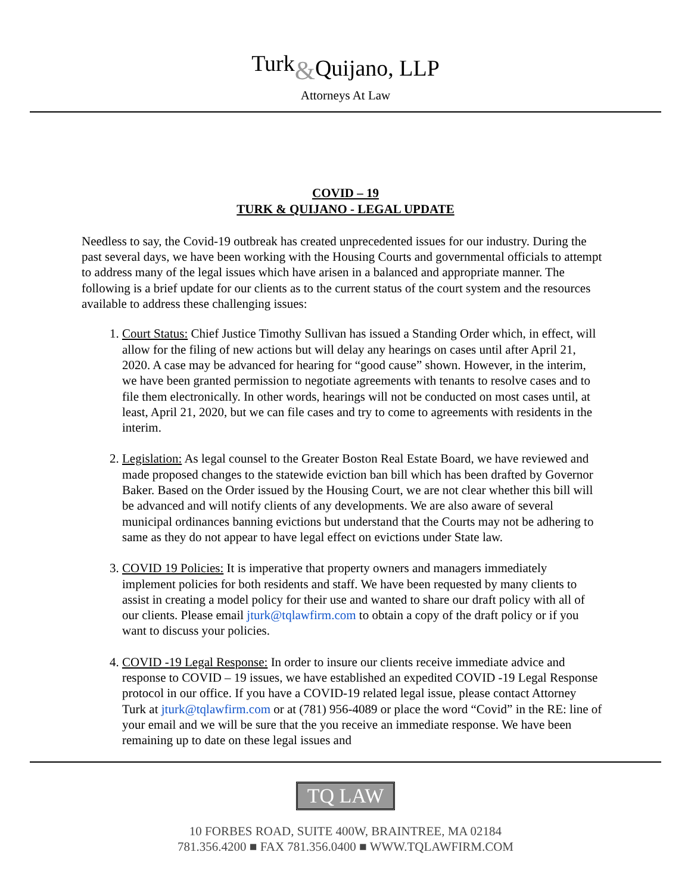Turk&Quijano, LLP
Attorneys At Law
COVID – 19
TURK & QUIJANO - LEGAL UPDATE
Needless to say, the Covid-19 outbreak has created unprecedented issues for our industry. During the past several days, we have been working with the Housing Courts and governmental officials to attempt to address many of the legal issues which have arisen in a balanced and appropriate manner. The following is a brief update for our clients as to the current status of the court system and the resources available to address these challenging issues:
1. Court Status: Chief Justice Timothy Sullivan has issued a Standing Order which, in effect, will allow for the filing of new actions but will delay any hearings on cases until after April 21, 2020. A case may be advanced for hearing for “good cause” shown. However, in the interim, we have been granted permission to negotiate agreements with tenants to resolve cases and to file them electronically. In other words, hearings will not be conducted on most cases until, at least, April 21, 2020, but we can file cases and try to come to agreements with residents in the interim.
2. Legislation: As legal counsel to the Greater Boston Real Estate Board, we have reviewed and made proposed changes to the statewide eviction ban bill which has been drafted by Governor Baker. Based on the Order issued by the Housing Court, we are not clear whether this bill will be advanced and will notify clients of any developments. We are also aware of several municipal ordinances banning evictions but understand that the Courts may not be adhering to same as they do not appear to have legal effect on evictions under State law.
3. COVID 19 Policies: It is imperative that property owners and managers immediately implement policies for both residents and staff. We have been requested by many clients to assist in creating a model policy for their use and wanted to share our draft policy with all of our clients. Please email jturk@tqlawfirm.com to obtain a copy of the draft policy or if you want to discuss your policies.
4. COVID -19 Legal Response: In order to insure our clients receive immediate advice and response to COVID – 19 issues, we have established an expedited COVID -19 Legal Response protocol in our office. If you have a COVID-19 related legal issue, please contact Attorney Turk at jturk@tqlawfirm.com or at (781) 956-4089 or place the word “Covid” in the RE: line of your email and we will be sure that the you receive an immediate response. We have been remaining up to date on these legal issues and
TQ LAW
10 FORBES ROAD, SUITE 400W, BRAINTREE, MA 02184
781.356.4200 ■ FAX 781.356.0400 ■ WWW.TQLAWFIRM.COM